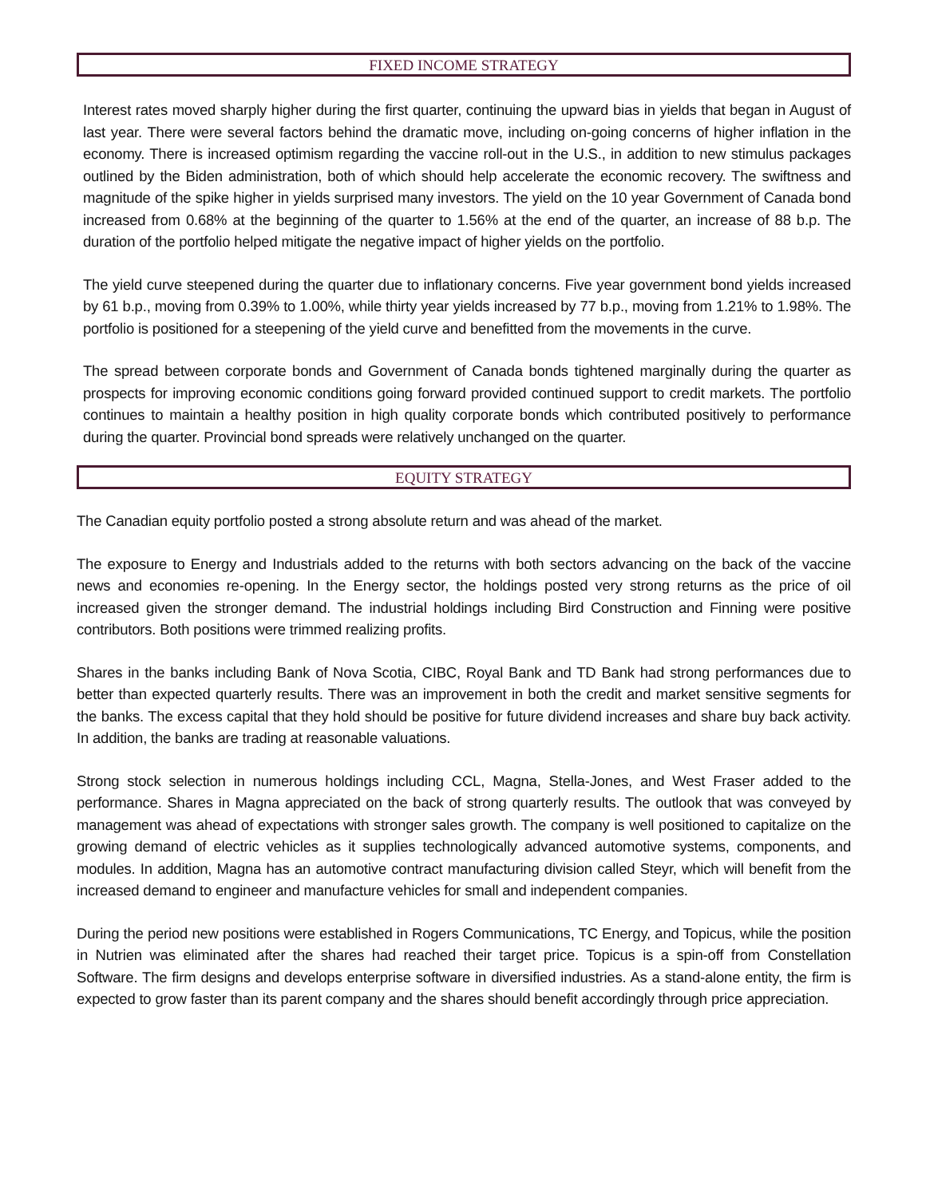FIXED INCOME STRATEGY
Interest rates moved sharply higher during the first quarter, continuing the upward bias in yields that began in August of last year. There were several factors behind the dramatic move, including on-going concerns of higher inflation in the economy. There is increased optimism regarding the vaccine roll-out in the U.S., in addition to new stimulus packages outlined by the Biden administration, both of which should help accelerate the economic recovery. The swiftness and magnitude of the spike higher in yields surprised many investors. The yield on the 10 year Government of Canada bond increased from 0.68% at the beginning of the quarter to 1.56% at the end of the quarter, an increase of 88 b.p. The duration of the portfolio helped mitigate the negative impact of higher yields on the portfolio.
The yield curve steepened during the quarter due to inflationary concerns. Five year government bond yields increased by 61 b.p., moving from 0.39% to 1.00%, while thirty year yields increased by 77 b.p., moving from 1.21% to 1.98%. The portfolio is positioned for a steepening of the yield curve and benefitted from the movements in the curve.
The spread between corporate bonds and Government of Canada bonds tightened marginally during the quarter as prospects for improving economic conditions going forward provided continued support to credit markets. The portfolio continues to maintain a healthy position in high quality corporate bonds which contributed positively to performance during the quarter. Provincial bond spreads were relatively unchanged on the quarter.
EQUITY STRATEGY
The Canadian equity portfolio posted a strong absolute return and was ahead of the market.
The exposure to Energy and Industrials added to the returns with both sectors advancing on the back of the vaccine news and economies re-opening. In the Energy sector, the holdings posted very strong returns as the price of oil increased given the stronger demand. The industrial holdings including Bird Construction and Finning were positive contributors. Both positions were trimmed realizing profits.
Shares in the banks including Bank of Nova Scotia, CIBC, Royal Bank and TD Bank had strong performances due to better than expected quarterly results. There was an improvement in both the credit and market sensitive segments for the banks. The excess capital that they hold should be positive for future dividend increases and share buy back activity. In addition, the banks are trading at reasonable valuations.
Strong stock selection in numerous holdings including CCL, Magna, Stella-Jones, and West Fraser added to the performance. Shares in Magna appreciated on the back of strong quarterly results. The outlook that was conveyed by management was ahead of expectations with stronger sales growth. The company is well positioned to capitalize on the growing demand of electric vehicles as it supplies technologically advanced automotive systems, components, and modules. In addition, Magna has an automotive contract manufacturing division called Steyr, which will benefit from the increased demand to engineer and manufacture vehicles for small and independent companies.
During the period new positions were established in Rogers Communications, TC Energy, and Topicus, while the position in Nutrien was eliminated after the shares had reached their target price. Topicus is a spin-off from Constellation Software. The firm designs and develops enterprise software in diversified industries. As a stand-alone entity, the firm is expected to grow faster than its parent company and the shares should benefit accordingly through price appreciation.